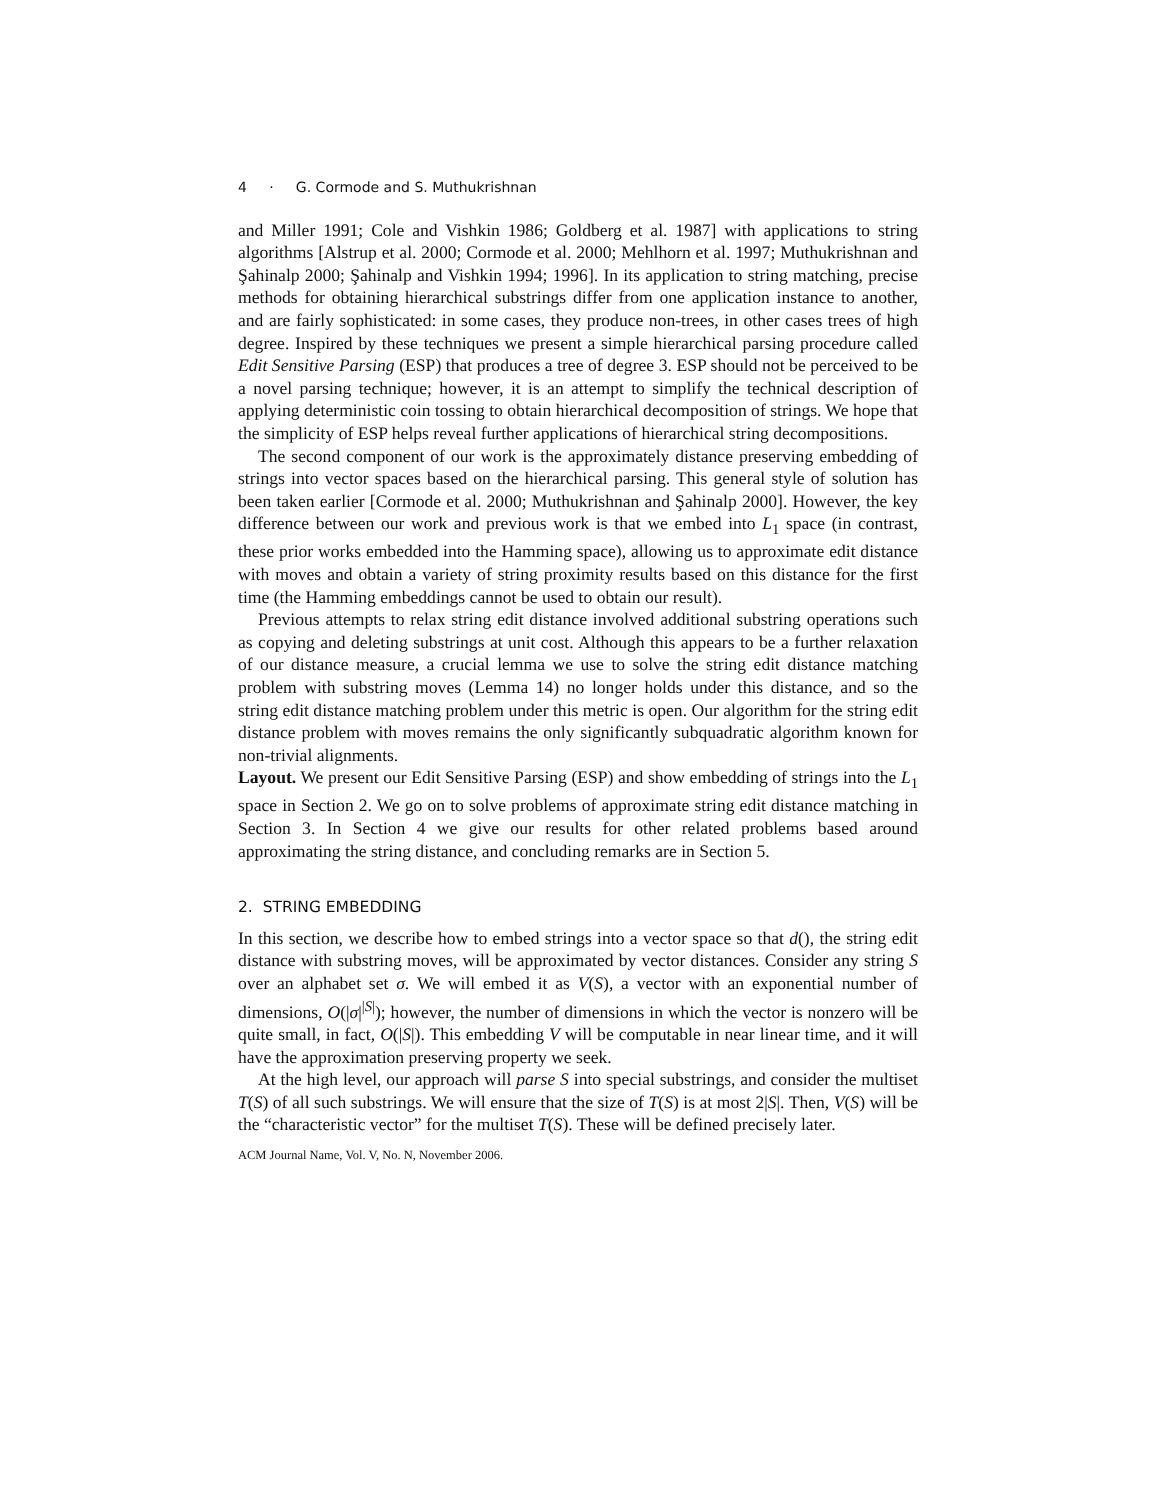4 · G. Cormode and S. Muthukrishnan
and Miller 1991; Cole and Vishkin 1986; Goldberg et al. 1987] with applications to string algorithms [Alstrup et al. 2000; Cormode et al. 2000; Mehlhorn et al. 1997; Muthukrishnan and Şahinalp 2000; Şahinalp and Vishkin 1994; 1996]. In its application to string matching, precise methods for obtaining hierarchical substrings differ from one application instance to another, and are fairly sophisticated: in some cases, they produce non-trees, in other cases trees of high degree. Inspired by these techniques we present a simple hierarchical parsing procedure called Edit Sensitive Parsing (ESP) that produces a tree of degree 3. ESP should not be perceived to be a novel parsing technique; however, it is an attempt to simplify the technical description of applying deterministic coin tossing to obtain hierarchical decomposition of strings. We hope that the simplicity of ESP helps reveal further applications of hierarchical string decompositions.
The second component of our work is the approximately distance preserving embedding of strings into vector spaces based on the hierarchical parsing. This general style of solution has been taken earlier [Cormode et al. 2000; Muthukrishnan and Şahinalp 2000]. However, the key difference between our work and previous work is that we embed into L<sub>1</sub> space (in contrast, these prior works embedded into the Hamming space), allowing us to approximate edit distance with moves and obtain a variety of string proximity results based on this distance for the first time (the Hamming embeddings cannot be used to obtain our result).
Previous attempts to relax string edit distance involved additional substring operations such as copying and deleting substrings at unit cost. Although this appears to be a further relaxation of our distance measure, a crucial lemma we use to solve the string edit distance matching problem with substring moves (Lemma 14) no longer holds under this distance, and so the string edit distance matching problem under this metric is open. Our algorithm for the string edit distance problem with moves remains the only significantly subquadratic algorithm known for non-trivial alignments.
Layout. We present our Edit Sensitive Parsing (ESP) and show embedding of strings into the L<sub>1</sub> space in Section 2. We go on to solve problems of approximate string edit distance matching in Section 3. In Section 4 we give our results for other related problems based around approximating the string distance, and concluding remarks are in Section 5.
2. STRING EMBEDDING
In this section, we describe how to embed strings into a vector space so that d(), the string edit distance with substring moves, will be approximated by vector distances. Consider any string S over an alphabet set σ. We will embed it as V(S), a vector with an exponential number of dimensions, O(|σ|<sup>|S|</sup>); however, the number of dimensions in which the vector is nonzero will be quite small, in fact, O(|S|). This embedding V will be computable in near linear time, and it will have the approximation preserving property we seek.
At the high level, our approach will parse S into special substrings, and consider the multiset T(S) of all such substrings. We will ensure that the size of T(S) is at most 2|S|. Then, V(S) will be the “characteristic vector” for the multiset T(S). These will be defined precisely later.
ACM Journal Name, Vol. V, No. N, November 2006.